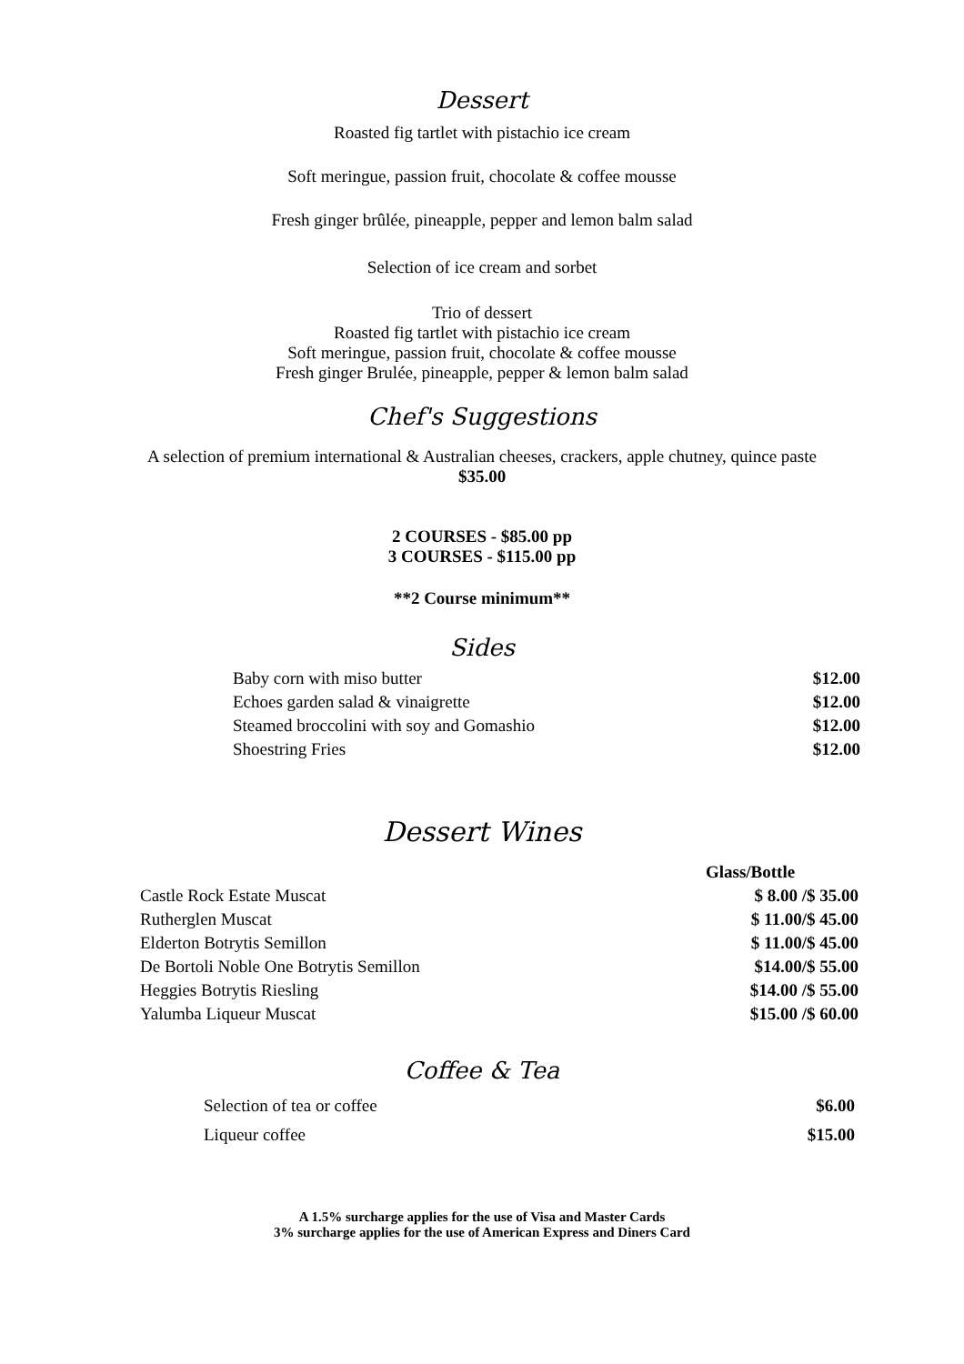Dessert
Roasted fig tartlet with pistachio ice cream
Soft meringue, passion fruit, chocolate & coffee mousse
Fresh ginger brûlée, pineapple, pepper and lemon balm salad
Selection of ice cream and sorbet
Trio of dessert
Roasted fig tartlet with pistachio ice cream
Soft meringue, passion fruit, chocolate & coffee mousse
Fresh ginger Brulée, pineapple, pepper & lemon balm salad
Chef's Suggestions
A selection of premium international & Australian cheeses, crackers, apple chutney, quince paste
$35.00
2 COURSES - $85.00 pp
3 COURSES - $115.00 pp
**2 Course minimum**
Sides
| Baby corn with miso butter | $12.00 |
| Echoes garden salad & vinaigrette | $12.00 |
| Steamed broccolini with soy and Gomashio | $12.00 |
| Shoestring Fries | $12.00 |
Dessert Wines
| | Glass/Bottle |
| Castle Rock Estate Muscat | $ 8.00 /$ 35.00 |
| Rutherglen Muscat | $ 11.00/$ 45.00 |
| Elderton Botrytis Semillon | $ 11.00/$ 45.00 |
| De Bortoli Noble One Botrytis Semillon | $14.00/$ 55.00 |
| Heggies Botrytis Riesling | $14.00 /$ 55.00 |
| Yalumba Liqueur Muscat | $15.00 /$ 60.00 |
Coffee & Tea
| Selection of tea or coffee | $6.00 |
| Liqueur coffee | $15.00 |
A 1.5% surcharge applies for the use of Visa and Master Cards
3% surcharge applies for the use of American Express and Diners Card